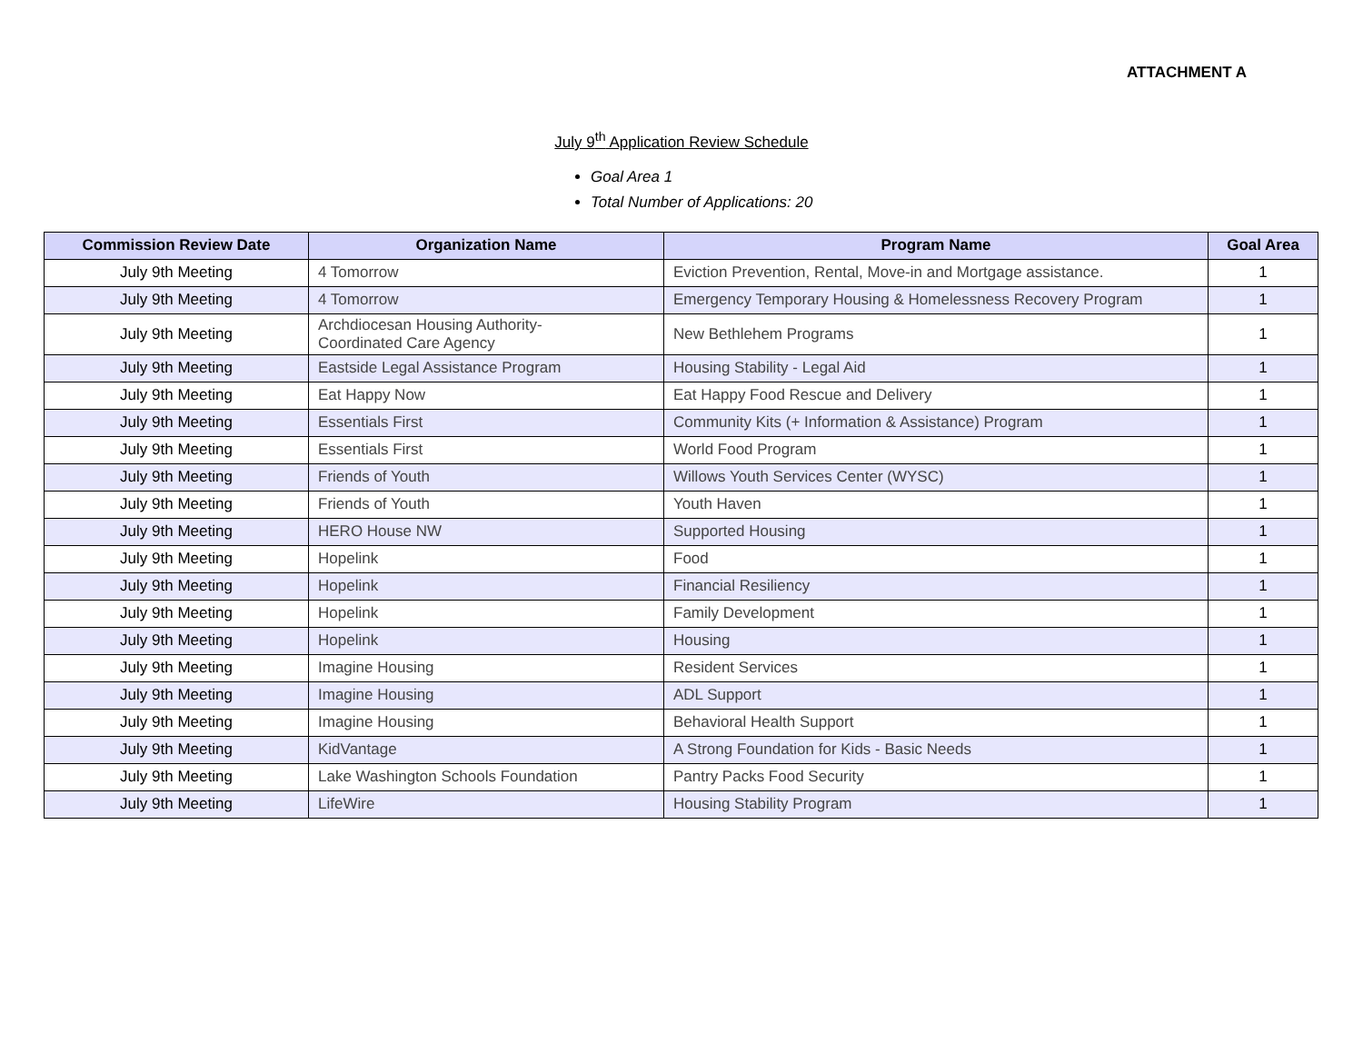ATTACHMENT A
July 9<sup>th</sup> Application Review Schedule
Goal Area 1
Total Number of Applications: 20
| Commission Review Date | Organization Name | Program Name | Goal Area |
| --- | --- | --- | --- |
| July 9th Meeting | 4 Tomorrow | Eviction Prevention, Rental, Move-in and Mortgage assistance. | 1 |
| July 9th Meeting | 4 Tomorrow | Emergency Temporary Housing & Homelessness Recovery Program | 1 |
| July 9th Meeting | Archdiocesan Housing Authority- Coordinated Care Agency | New Bethlehem Programs | 1 |
| July 9th Meeting | Eastside Legal Assistance Program | Housing Stability - Legal Aid | 1 |
| July 9th Meeting | Eat Happy Now | Eat Happy Food Rescue and Delivery | 1 |
| July 9th Meeting | Essentials First | Community Kits (+ Information & Assistance) Program | 1 |
| July 9th Meeting | Essentials First | World Food Program | 1 |
| July 9th Meeting | Friends of Youth | Willows Youth Services Center (WYSC) | 1 |
| July 9th Meeting | Friends of Youth | Youth Haven | 1 |
| July 9th Meeting | HERO House NW | Supported Housing | 1 |
| July 9th Meeting | Hopelink | Food | 1 |
| July 9th Meeting | Hopelink | Financial Resiliency | 1 |
| July 9th Meeting | Hopelink | Family Development | 1 |
| July 9th Meeting | Hopelink | Housing | 1 |
| July 9th Meeting | Imagine Housing | Resident Services | 1 |
| July 9th Meeting | Imagine Housing | ADL Support | 1 |
| July 9th Meeting | Imagine Housing | Behavioral Health Support | 1 |
| July 9th Meeting | KidVantage | A Strong Foundation for Kids - Basic Needs | 1 |
| July 9th Meeting | Lake Washington Schools Foundation | Pantry Packs Food Security | 1 |
| July 9th Meeting | LifeWire | Housing Stability Program | 1 |